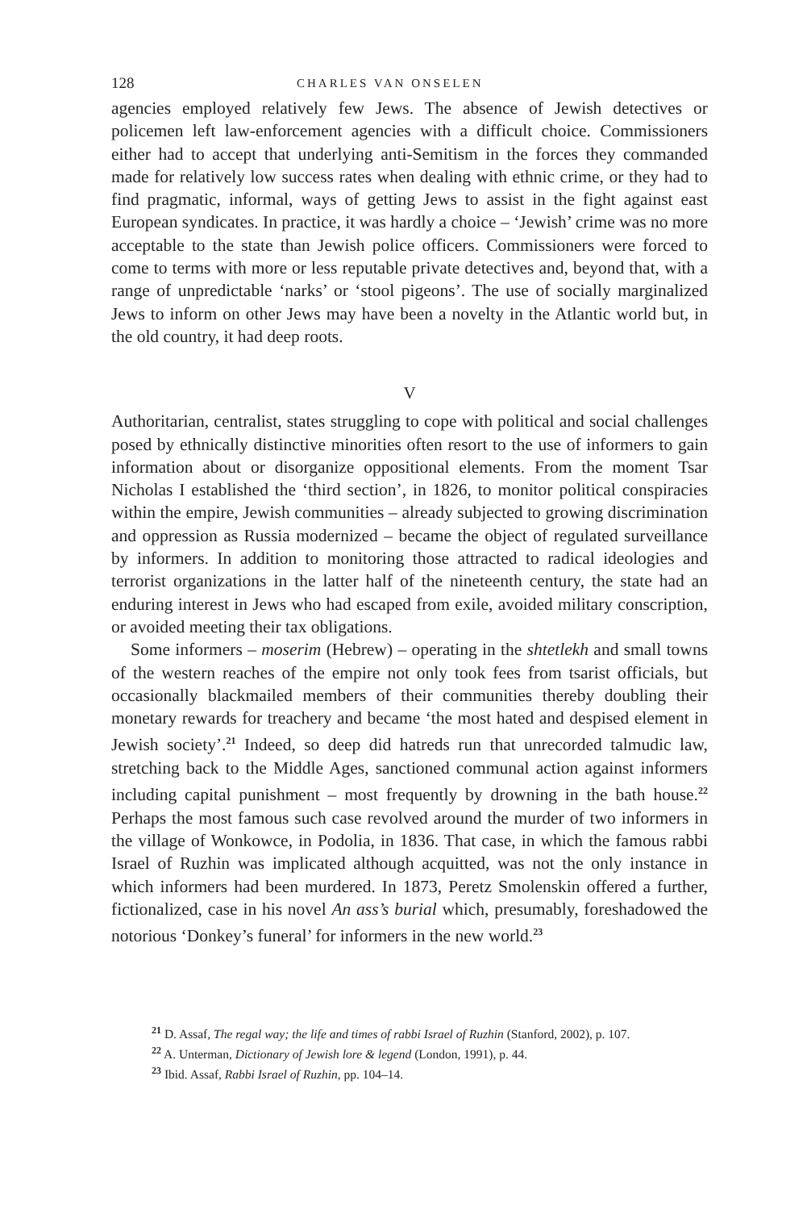128 CHARLES VAN ONSELEN
agencies employed relatively few Jews. The absence of Jewish detectives or policemen left law-enforcement agencies with a difficult choice. Commissioners either had to accept that underlying anti-Semitism in the forces they commanded made for relatively low success rates when dealing with ethnic crime, or they had to find pragmatic, informal, ways of getting Jews to assist in the fight against east European syndicates. In practice, it was hardly a choice – ‘Jewish’ crime was no more acceptable to the state than Jewish police officers. Commissioners were forced to come to terms with more or less reputable private detectives and, beyond that, with a range of unpredictable ‘narks’ or ‘stool pigeons’. The use of socially marginalized Jews to inform on other Jews may have been a novelty in the Atlantic world but, in the old country, it had deep roots.
V
Authoritarian, centralist, states struggling to cope with political and social challenges posed by ethnically distinctive minorities often resort to the use of informers to gain information about or disorganize oppositional elements. From the moment Tsar Nicholas I established the ‘third section’, in 1826, to monitor political conspiracies within the empire, Jewish communities – already subjected to growing discrimination and oppression as Russia modernized – became the object of regulated surveillance by informers. In addition to monitoring those attracted to radical ideologies and terrorist organizations in the latter half of the nineteenth century, the state had an enduring interest in Jews who had escaped from exile, avoided military conscription, or avoided meeting their tax obligations.
Some informers – moserim (Hebrew) – operating in the shtetlekh and small towns of the western reaches of the empire not only took fees from tsarist officials, but occasionally blackmailed members of their communities thereby doubling their monetary rewards for treachery and became ‘the most hated and despised element in Jewish society’.<sup>21</sup> Indeed, so deep did hatreds run that unrecorded talmudic law, stretching back to the Middle Ages, sanctioned communal action against informers including capital punishment – most frequently by drowning in the bath house.<sup>22</sup> Perhaps the most famous such case revolved around the murder of two informers in the village of Wonkowce, in Podolia, in 1836. That case, in which the famous rabbi Israel of Ruzhin was implicated although acquitted, was not the only instance in which informers had been murdered. In 1873, Peretz Smolenskin offered a further, fictionalized, case in his novel An ass’s burial which, presumably, foreshadowed the notorious ‘Donkey’s funeral’ for informers in the new world.<sup>23</sup>
<sup>21</sup> D. Assaf, The regal way; the life and times of rabbi Israel of Ruzhin (Stanford, 2002), p. 107.
<sup>22</sup> A. Unterman, Dictionary of Jewish lore & legend (London, 1991), p. 44.
<sup>23</sup> Ibid. Assaf, Rabbi Israel of Ruzhin, pp. 104–14.